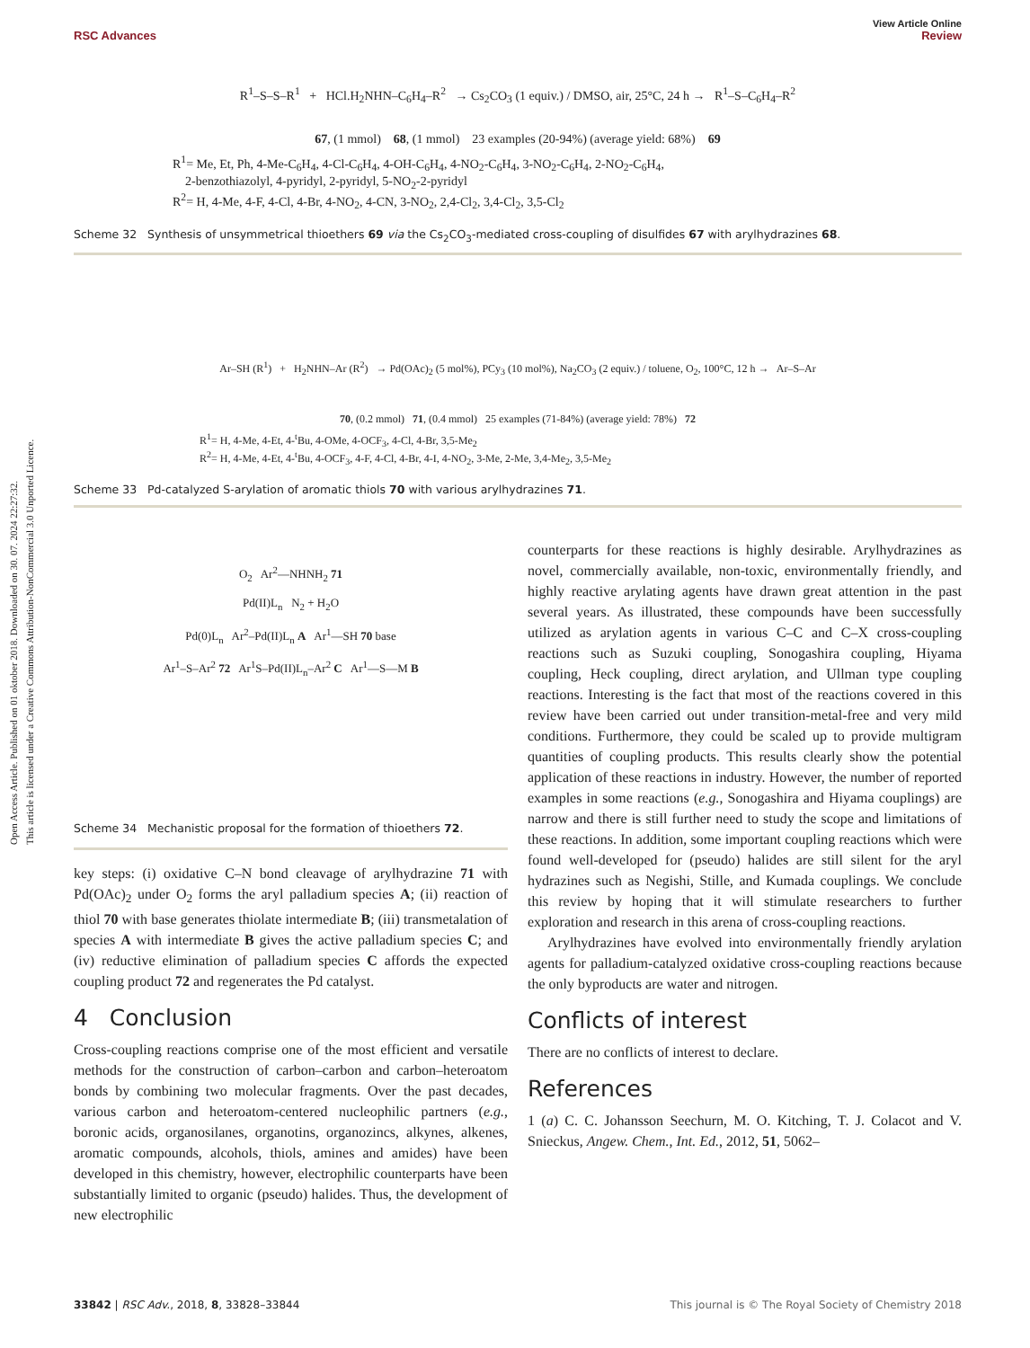Open Access Article. Published on 01 oktober 2018. Downloaded on 30. 07. 2024 22:27:32.
This article is licensed under a Creative Commons Attribution-NonCommercial 3.0 Unported Licence.
View Article Online
RSC Advances Review
R<sup>1</sup>–S–S–R<sup>1</sup> + HCl.H<sub>2</sub>NHN–C<sub>6</sub>H<sub>4</sub>–R<sup>2</sup> → Cs<sub>2</sub>CO<sub>3</sub> (1 equiv.) / DMSO, air, 25°C, 24 h → R<sup>1</sup>–S–C<sub>6</sub>H<sub>4</sub>–R<sup>2</sup>
67, (1 mmol) 68, (1 mmol) 23 examples (20-94%) (average yield: 68%) 69
R<sup>1</sup>= Me, Et, Ph, 4-Me-C<sub>6</sub>H<sub>4</sub>, 4-Cl-C<sub>6</sub>H<sub>4</sub>, 4-OH-C<sub>6</sub>H<sub>4</sub>, 4-NO<sub>2</sub>-C<sub>6</sub>H<sub>4</sub>, 3-NO<sub>2</sub>-C<sub>6</sub>H<sub>4</sub>, 2-NO<sub>2</sub>-C<sub>6</sub>H<sub>4</sub>,
2-benzothiazolyl, 4-pyridyl, 2-pyridyl, 5-NO<sub>2</sub>-2-pyridyl
R<sup>2</sup>= H, 4-Me, 4-F, 4-Cl, 4-Br, 4-NO<sub>2</sub>, 4-CN, 3-NO<sub>2</sub>, 2,4-Cl<sub>2</sub>, 3,4-Cl<sub>2</sub>, 3,5-Cl<sub>2</sub>
Scheme 32 Synthesis of unsymmetrical thioethers 69 via the Cs<sub>2</sub>CO<sub>3</sub>-mediated cross-coupling of disulfides 67 with arylhydrazines 68.
Ar–SH (R<sup>1</sup>) + H<sub>2</sub>NHN–Ar (R<sup>2</sup>) → Pd(OAc)<sub>2</sub> (5 mol%), PCy<sub>3</sub> (10 mol%), Na<sub>2</sub>CO<sub>3</sub> (2 equiv.) / toluene, O<sub>2</sub>, 100°C, 12 h → Ar–S–Ar
70, (0.2 mmol) 71, (0.4 mmol) 25 examples (71-84%) (average yield: 78%) 72
R<sup>1</sup>= H, 4-Me, 4-Et, 4-<sup>t</sup>Bu, 4-OMe, 4-OCF<sub>3</sub>, 4-Cl, 4-Br, 3,5-Me<sub>2</sub>
R<sup>2</sup>= H, 4-Me, 4-Et, 4-<sup>t</sup>Bu, 4-OCF<sub>3</sub>, 4-F, 4-Cl, 4-Br, 4-I, 4-NO<sub>2</sub>, 3-Me, 2-Me, 3,4-Me<sub>2</sub>, 3,5-Me<sub>2</sub>
Scheme 33 Pd-catalyzed S-arylation of aromatic thiols 70 with various arylhydrazines 71.
O<sub>2</sub> Ar<sup>2</sup>—NHNH<sub>2</sub> 71
Pd(II)L<sub>n</sub> N<sub>2</sub> + H<sub>2</sub>O
Pd(0)L<sub>n</sub> Ar<sup>2</sup>–Pd(II)L<sub>n</sub> A Ar<sup>1</sup>—SH 70 base
Ar<sup>1</sup>–S–Ar<sup>2</sup> 72 Ar<sup>1</sup>S–Pd(II)L<sub>n</sub>–Ar<sup>2</sup> C Ar<sup>1</sup>—S—M B
Scheme 34 Mechanistic proposal for the formation of thioethers 72.
key steps: (i) oxidative C–N bond cleavage of arylhydrazine 71 with Pd(OAc)<sub>2</sub> under O<sub>2</sub> forms the aryl palladium species A; (ii) reaction of thiol 70 with base generates thiolate intermediate B; (iii) transmetalation of species A with intermediate B gives the active palladium species C; and (iv) reductive elimination of palladium species C affords the expected coupling product 72 and regenerates the Pd catalyst.
4 Conclusion
Cross-coupling reactions comprise one of the most efficient and versatile methods for the construction of carbon–carbon and carbon–heteroatom bonds by combining two molecular fragments. Over the past decades, various carbon and heteroatom-centered nucleophilic partners (e.g., boronic acids, organosilanes, organotins, organozincs, alkynes, alkenes, aromatic compounds, alcohols, thiols, amines and amides) have been developed in this chemistry, however, electrophilic counterparts have been substantially limited to organic (pseudo) halides. Thus, the development of new electrophilic
counterparts for these reactions is highly desirable. Arylhydrazines as novel, commercially available, non-toxic, environmentally friendly, and highly reactive arylating agents have drawn great attention in the past several years. As illustrated, these compounds have been successfully utilized as arylation agents in various C–C and C–X cross-coupling reactions such as Suzuki coupling, Sonogashira coupling, Hiyama coupling, Heck coupling, direct arylation, and Ullman type coupling reactions. Interesting is the fact that most of the reactions covered in this review have been carried out under transition-metal-free and very mild conditions. Furthermore, they could be scaled up to provide multigram quantities of coupling products. This results clearly show the potential application of these reactions in industry. However, the number of reported examples in some reactions (e.g., Sonogashira and Hiyama couplings) are narrow and there is still further need to study the scope and limitations of these reactions. In addition, some important coupling reactions which were found well-developed for (pseudo) halides are still silent for the aryl hydrazines such as Negishi, Stille, and Kumada couplings. We conclude this review by hoping that it will stimulate researchers to further exploration and research in this arena of cross-coupling reactions.
Arylhydrazines have evolved into environmentally friendly arylation agents for palladium-catalyzed oxidative cross-coupling reactions because the only byproducts are water and nitrogen.
Conflicts of interest
There are no conflicts of interest to declare.
References
1 (a) C. C. Johansson Seechurn, M. O. Kitching, T. J. Colacot and V. Snieckus, Angew. Chem., Int. Ed., 2012, 51, 5062–
33842 | RSC Adv., 2018, 8, 33828–33844 This journal is © The Royal Society of Chemistry 2018